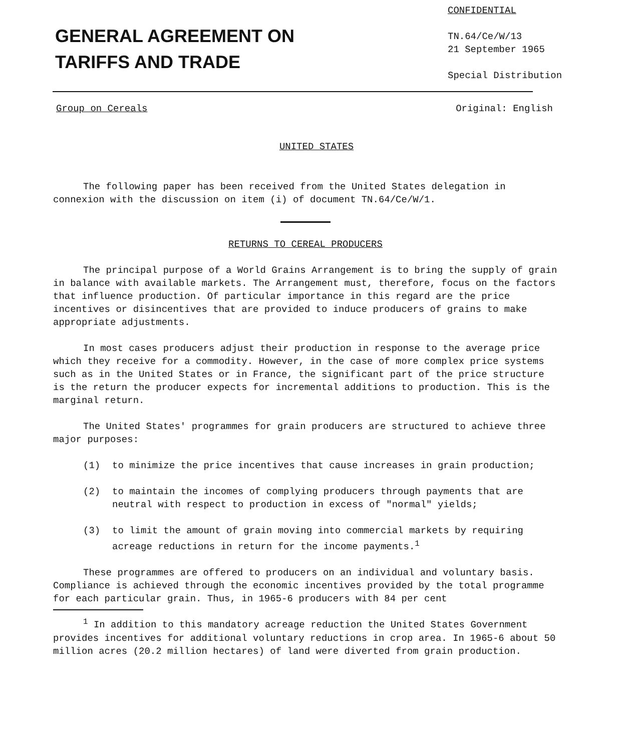GENERAL AGREEMENT ON
TARIFFS AND TRADE
CONFIDENTIAL
TN.64/Ce/W/13
21 September 1965
Special Distribution
Group on Cereals Original: English
UNITED STATES
The following paper has been received from the United States delegation in connexion with the discussion on item (i) of document TN.64/Ce/W/1.
RETURNS TO CEREAL PRODUCERS
The principal purpose of a World Grains Arrangement is to bring the supply of grain in balance with available markets. The Arrangement must, therefore, focus on the factors that influence production. Of particular importance in this regard are the price incentives or disincentives that are provided to induce producers of grains to make appropriate adjustments.
In most cases producers adjust their production in response to the average price which they receive for a commodity. However, in the case of more complex price systems such as in the United States or in France, the significant part of the price structure is the return the producer expects for incremental additions to production. This is the marginal return.
The United States' programmes for grain producers are structured to achieve three major purposes:
(1) to minimize the price incentives that cause increases in grain production;
(2) to maintain the incomes of complying producers through payments that are neutral with respect to production in excess of "normal" yields;
(3) to limit the amount of grain moving into commercial markets by requiring acreage reductions in return for the income payments.<sup>1</sup>
These programmes are offered to producers on an individual and voluntary basis. Compliance is achieved through the economic incentives provided by the total programme for each particular grain. Thus, in 1965-6 producers with 84 per cent
<sup>1</sup> In addition to this mandatory acreage reduction the United States Government provides incentives for additional voluntary reductions in crop area. In 1965-6 about 50 million acres (20.2 million hectares) of land were diverted from grain production.